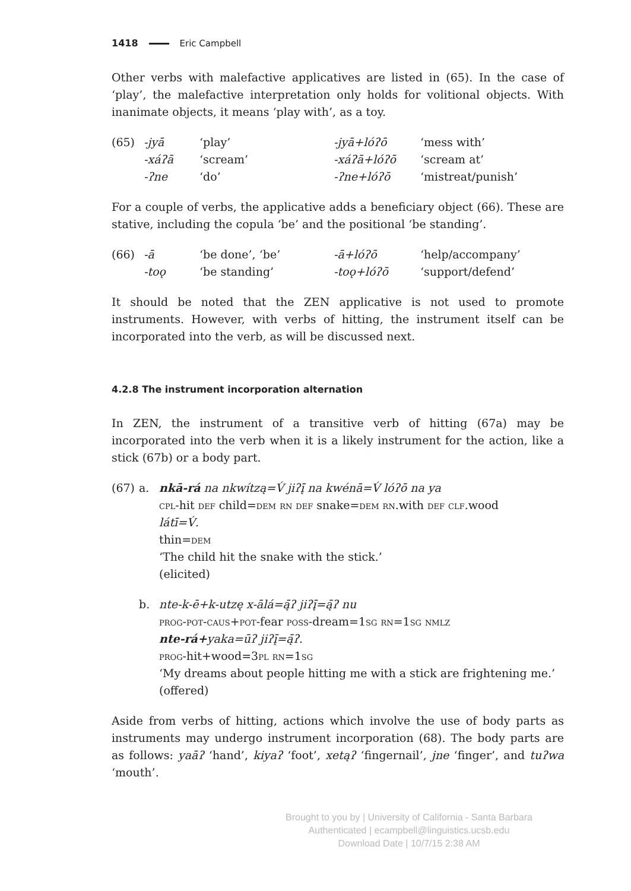1418 Eric Campbell
Other verbs with malefactive applicatives are listed in (65). In the case of ‘play’, the malefactive interpretation only holds for volitional objects. With inanimate objects, it means ‘play with’, as a toy.
| (65) | -jyā | ‘play’ | -jyā+lóʔō | ‘mess with’ |
| | -xáʔā | ‘scream’ | -xáʔā+lóʔō | ‘scream at’ |
| | -ʔne | ‘do’ | -ʔne+lóʔō | ‘mistreat/punish’ |
For a couple of verbs, the applicative adds a beneficiary object (66). These are stative, including the copula ‘be’ and the positional ‘be standing’.
| (66) | -ā | ‘be done’, ‘be’ | -ā+lóʔō | ‘help/accompany’ |
| | -toǫ | ‘be standing’ | -toǫ+lóʔō | ‘support/defend’ |
It should be noted that the ZEN applicative is not used to promote instruments. However, with verbs of hitting, the instrument itself can be incorporated into the verb, as will be discussed next.
4.2.8 The instrument incorporation alternation
In ZEN, the instrument of a transitive verb of hitting (67a) may be incorporated into the verb when it is a likely instrument for the action, like a stick (67b) or a body part.
(67) a. nkā-rá na nkwítzą=V́ jiʔį̄ na kwénā=V́ lóʔō na ya
cpl-hit def child=dem rn def snake=dem rn.with def clf.wood
látī=V́.
thin=dem
‘The child hit the snake with the stick.’
(elicited)
b. nte-k-ē+k-utzę x-ālá=ą̄ʔ jiʔį̄=ą̄ʔ nu
prog-pot-caus+pot-fear poss-dream=1sg rn=1sg nmlz
nte-rá+yaka=ūʔ jiʔį̄=ą̄ʔ.
prog-hit+wood=3pl rn=1sg
‘My dreams about people hitting me with a stick are frightening me.’
(offered)
Aside from verbs of hitting, actions which involve the use of body parts as instruments may undergo instrument incorporation (68). The body parts are as follows: yaāʔ ‘hand’, kiyaʔ ‘foot’, xetąʔ ‘fingernail’, jne ‘finger’, and tuʔwa ‘mouth’.
Brought to you by | University of California - Santa Barbara
Authenticated | ecampbell@linguistics.ucsb.edu
Download Date | 10/7/15 2:38 AM